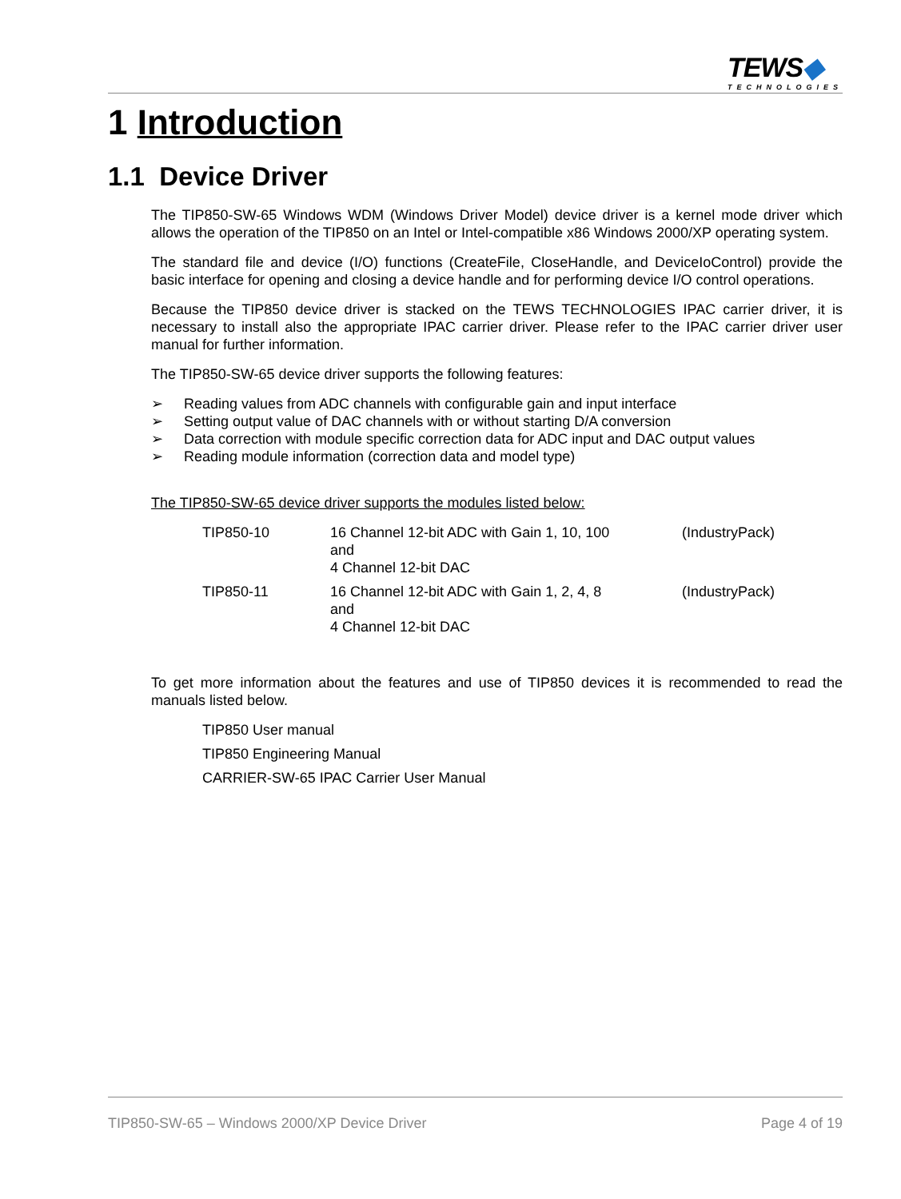TEWS◆
TECHNOLOGIES
1 Introduction
1.1 Device Driver
The TIP850-SW-65 Windows WDM (Windows Driver Model) device driver is a kernel mode driver which allows the operation of the TIP850 on an Intel or Intel-compatible x86 Windows 2000/XP operating system.
The standard file and device (I/O) functions (CreateFile, CloseHandle, and DeviceIoControl) provide the basic interface for opening and closing a device handle and for performing device I/O control operations.
Because the TIP850 device driver is stacked on the TEWS TECHNOLOGIES IPAC carrier driver, it is necessary to install also the appropriate IPAC carrier driver. Please refer to the IPAC carrier driver user manual for further information.
The TIP850-SW-65 device driver supports the following features:
➢ Reading values from ADC channels with configurable gain and input interface
➢ Setting output value of DAC channels with or without starting D/A conversion
➢ Data correction with module specific correction data for ADC input and DAC output values
➢ Reading module information (correction data and model type)
The TIP850-SW-65 device driver supports the modules listed below:
| TIP850-10 | 16 Channel 12-bit ADC with Gain 1, 10, 100 and 4 Channel 12-bit DAC | (IndustryPack) |
| TIP850-11 | 16 Channel 12-bit ADC with Gain 1, 2, 4, 8 and 4 Channel 12-bit DAC | (IndustryPack) |
To get more information about the features and use of TIP850 devices it is recommended to read the manuals listed below.
TIP850 User manual
TIP850 Engineering Manual
CARRIER-SW-65 IPAC Carrier User Manual
TIP850-SW-65 – Windows 2000/XP Device Driver Page 4 of 19